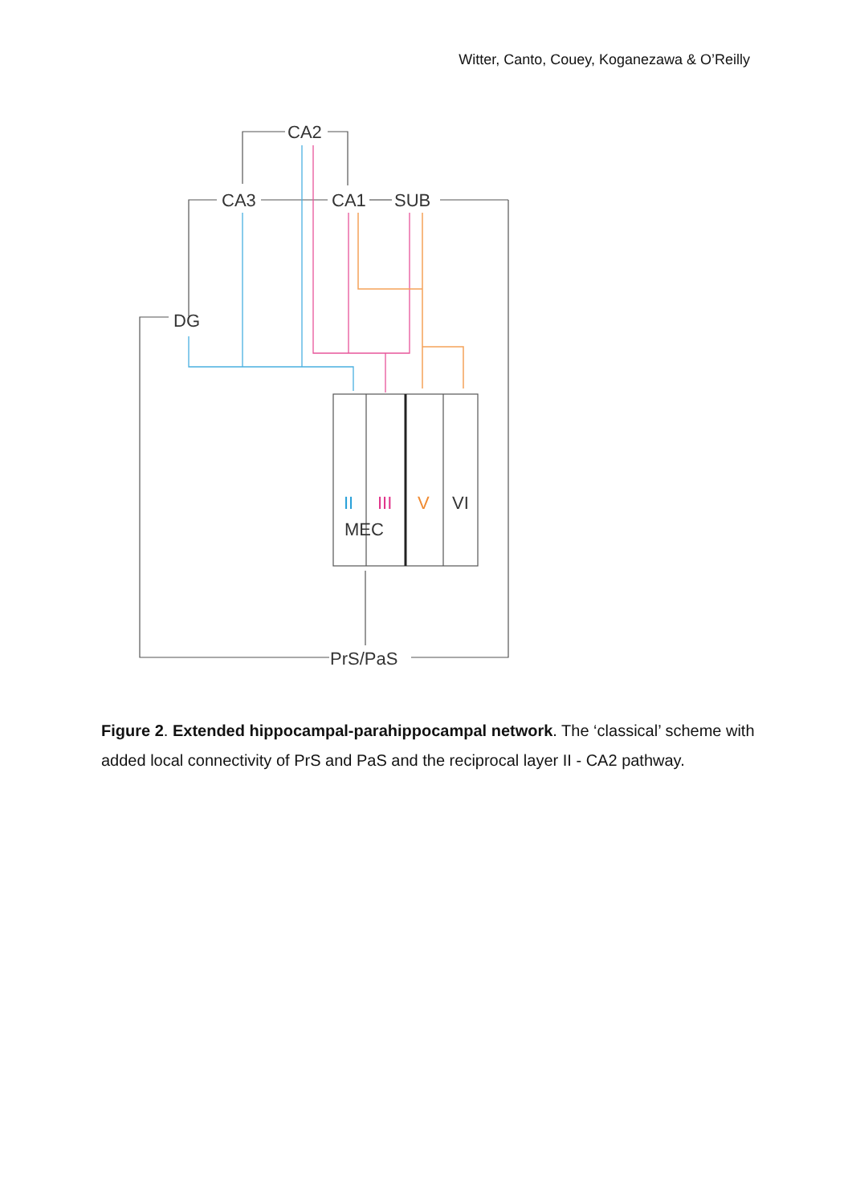Witter, Canto, Couey, Koganezawa & O’Reilly
CA2
CA3
CA1
SUB
DG
PrS/PaS
II
III
V
VI
MEC
Figure 2. Extended hippocampal-parahippocampal network. The ‘classical’ scheme with added local connectivity of PrS and PaS and the reciprocal layer II - CA2 pathway.